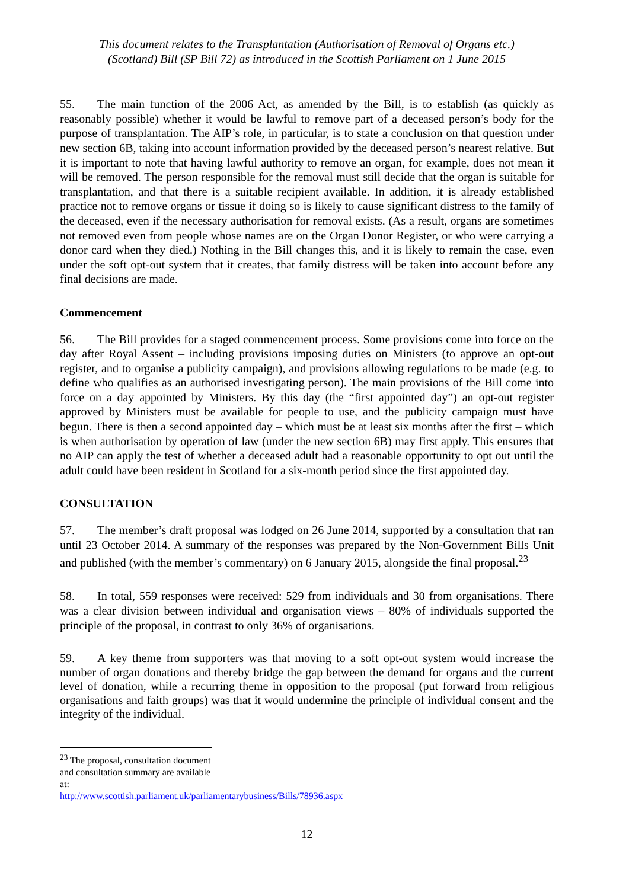This document relates to the Transplantation (Authorisation of Removal of Organs etc.)
(Scotland) Bill (SP Bill 72) as introduced in the Scottish Parliament on 1 June 2015
55. The main function of the 2006 Act, as amended by the Bill, is to establish (as quickly as reasonably possible) whether it would be lawful to remove part of a deceased person’s body for the purpose of transplantation. The AIP’s role, in particular, is to state a conclusion on that question under new section 6B, taking into account information provided by the deceased person’s nearest relative. But it is important to note that having lawful authority to remove an organ, for example, does not mean it will be removed. The person responsible for the removal must still decide that the organ is suitable for transplantation, and that there is a suitable recipient available. In addition, it is already established practice not to remove organs or tissue if doing so is likely to cause significant distress to the family of the deceased, even if the necessary authorisation for removal exists. (As a result, organs are sometimes not removed even from people whose names are on the Organ Donor Register, or who were carrying a donor card when they died.) Nothing in the Bill changes this, and it is likely to remain the case, even under the soft opt-out system that it creates, that family distress will be taken into account before any final decisions are made.
Commencement
56. The Bill provides for a staged commencement process. Some provisions come into force on the day after Royal Assent – including provisions imposing duties on Ministers (to approve an opt-out register, and to organise a publicity campaign), and provisions allowing regulations to be made (e.g. to define who qualifies as an authorised investigating person). The main provisions of the Bill come into force on a day appointed by Ministers. By this day (the “first appointed day”) an opt-out register approved by Ministers must be available for people to use, and the publicity campaign must have begun. There is then a second appointed day – which must be at least six months after the first – which is when authorisation by operation of law (under the new section 6B) may first apply. This ensures that no AIP can apply the test of whether a deceased adult had a reasonable opportunity to opt out until the adult could have been resident in Scotland for a six-month period since the first appointed day.
CONSULTATION
57. The member’s draft proposal was lodged on 26 June 2014, supported by a consultation that ran until 23 October 2014. A summary of the responses was prepared by the Non-Government Bills Unit and published (with the member’s commentary) on 6 January 2015, alongside the final proposal.<sup>23</sup>
58. In total, 559 responses were received: 529 from individuals and 30 from organisations. There was a clear division between individual and organisation views – 80% of individuals supported the principle of the proposal, in contrast to only 36% of organisations.
59. A key theme from supporters was that moving to a soft opt-out system would increase the number of organ donations and thereby bridge the gap between the demand for organs and the current level of donation, while a recurring theme in opposition to the proposal (put forward from religious organisations and faith groups) was that it would undermine the principle of individual consent and the integrity of the individual.
<sup>23</sup> The proposal, consultation document and consultation summary are available at:
http://www.scottish.parliament.uk/parliamentarybusiness/Bills/78936.aspx
12